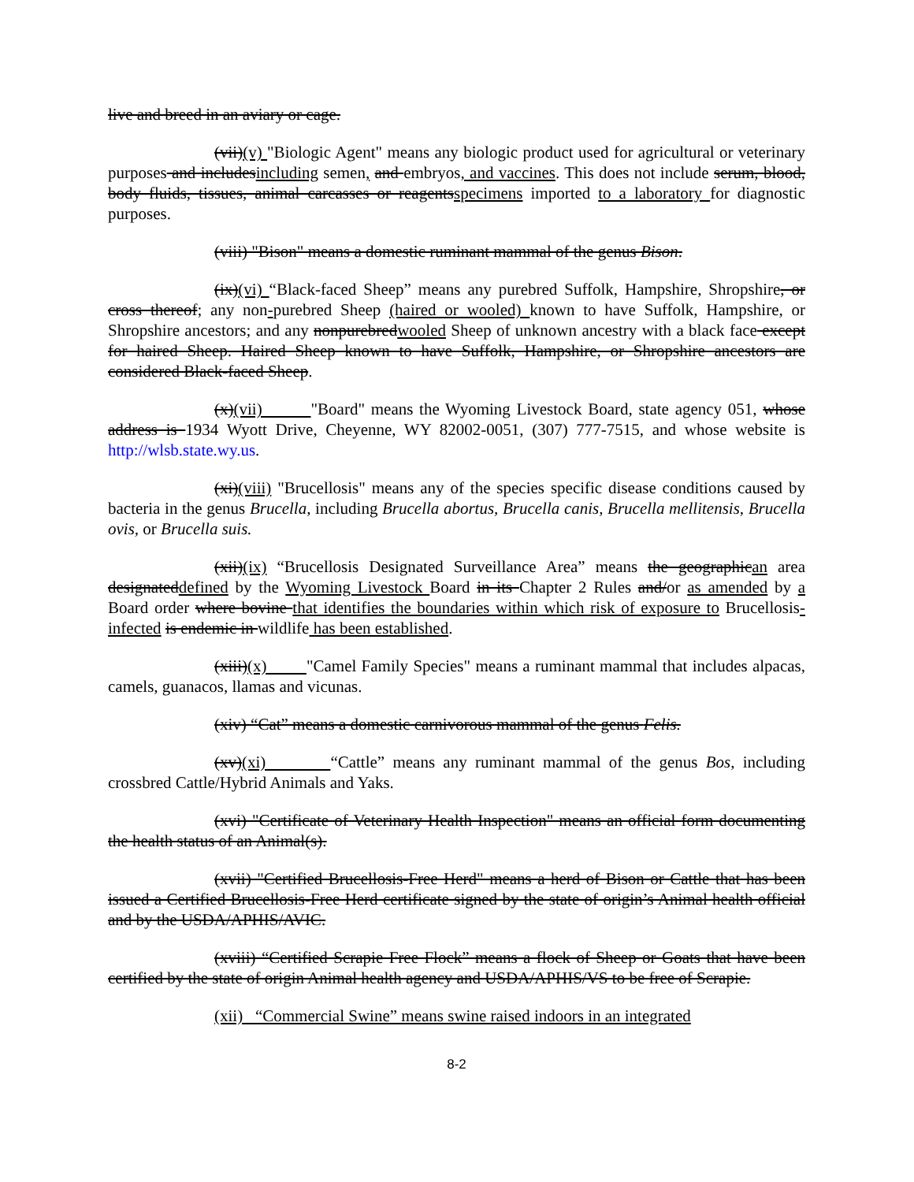live and breed in an aviary or cage.
(vii)(v) "Biologic Agent" means any biologic product used for agricultural or veterinary purposes and includesincluding semen, and embryos, and vaccines. This does not include serum, blood, body fluids, tissues, animal carcasses or reagentsspecimens imported to a laboratory for diagnostic purposes.
(viii) "Bison" means a domestic ruminant mammal of the genus Bison.
(ix)(vi) “Black-faced Sheep” means any purebred Suffolk, Hampshire, Shropshire, or cross thereof; any non-purebred Sheep (haired or wooled) known to have Suffolk, Hampshire, or Shropshire ancestors; and any nonpurebredwooled Sheep of unknown ancestry with a black face except for haired Sheep. Haired Sheep known to have Suffolk, Hampshire, or Shropshire ancestors are considered Black-faced Sheep.
(x)(vii) "Board" means the Wyoming Livestock Board, state agency 051, whose address is 1934 Wyott Drive, Cheyenne, WY 82002-0051, (307) 777-7515, and whose website is http://wlsb.state.wy.us.
(xi)(viii) "Brucellosis" means any of the species specific disease conditions caused by bacteria in the genus Brucella, including Brucella abortus, Brucella canis, Brucella mellitensis, Brucella ovis, or Brucella suis.
(xii)(ix) “Brucellosis Designated Surveillance Area” means the geographican area designateddefined by the Wyoming Livestock Board in its Chapter 2 Rules and/or as amended by a Board order where bovine that identifies the boundaries within which risk of exposure to Brucellosis-infected is endemic in wildlife has been established.
(xiii)(x) "Camel Family Species" means a ruminant mammal that includes alpacas, camels, guanacos, llamas and vicunas.
(xiv) “Cat” means a domestic carnivorous mammal of the genus Felis.
(xv)(xi) “Cattle” means any ruminant mammal of the genus Bos, including crossbred Cattle/Hybrid Animals and Yaks.
(xvi) "Certificate of Veterinary Health Inspection" means an official form documenting the health status of an Animal(s).
(xvii) "Certified Brucellosis-Free Herd" means a herd of Bison or Cattle that has been issued a Certified Brucellosis-Free Herd certificate signed by the state of origin’s Animal health official and by the USDA/APHIS/AVIC.
(xviii) “Certified Scrapie Free Flock” means a flock of Sheep or Goats that have been certified by the state of origin Animal health agency and USDA/APHIS/VS to be free of Scrapie.
(xii) “Commercial Swine” means swine raised indoors in an integrated
8-2